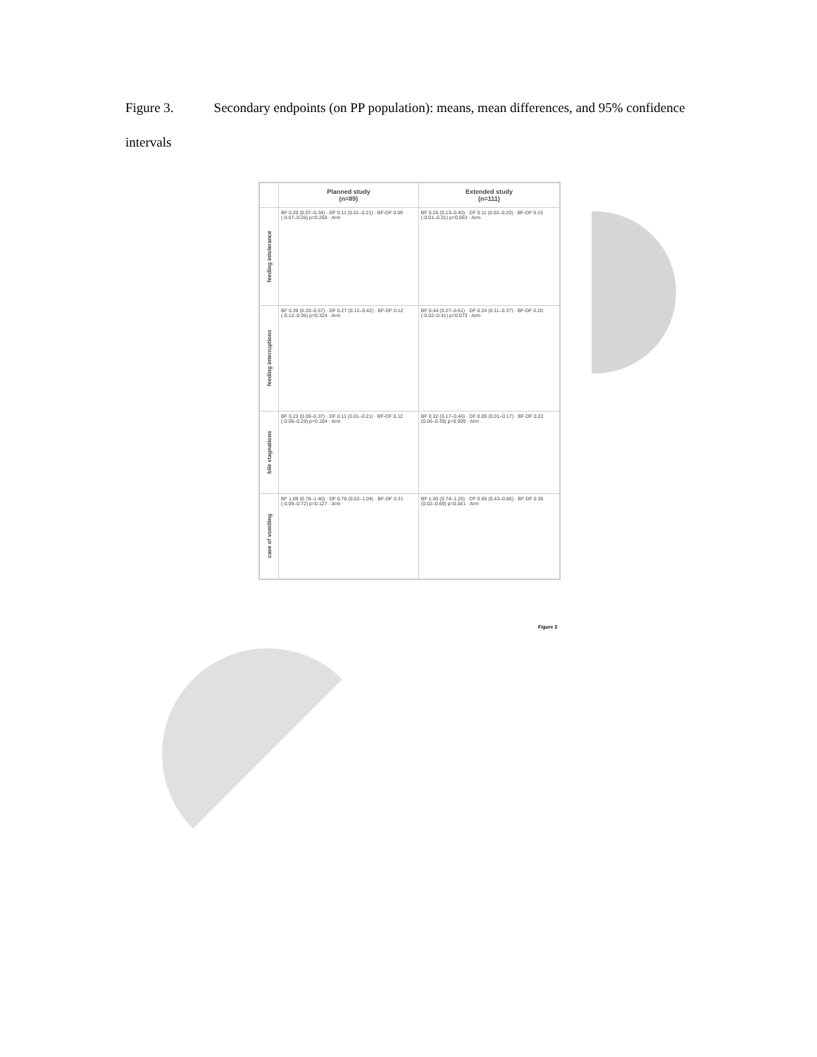Figure 3. Secondary endpoints (on PP population): means, mean differences, and 95% confidence intervals
| | Planned study (n=89) | Extended study (n=111) |
| --- | --- | --- |
| feeding intolerance | BF 0.20 (0.07–0.34) · DF 0.11 (0.01–0.21) · BF-DF 0.09 (-0.07–0.26) p=0.268 · Arm | BF 0.26 (0.13–0.40) · DF 0.11 (0.02–0.20) · BF-DF 0.15 (-0.01–0.31) p=0.063 · Arm |
| feeding interruptions | BF 0.39 (0.20–0.57) · DF 0.27 (0.12–0.42) · BF-DF 0.12 (-0.12–0.36) p=0.324 · Arm | BF 0.44 (0.27–0.61) · DF 0.24 (0.11–0.37) · BF-DF 0.20 (-0.02–0.41) p=0.073 · Arm |
| bile stagnations | BF 0.23 (0.09–0.37) · DF 0.11 (0.01–0.21) · BF-DF 0.12 (-0.06–0.29) p=0.164 · Arm | BF 0.32 (0.17–0.46) · DF 0.09 (0.01–0.17) · BF-DF 0.22 (0.06–0.39) p=0.009 · Arm |
| case of vomiting | BF 1.09 (0.78–1.40) · DF 0.78 (0.52–1.04) · BF-DF 0.31 (-0.09–0.72) p=0.127 · Arm | BF 1.00 (0.74–1.26) · DF 0.65 (0.43–0.86) · BF-DF 0.35 (0.02–0.69) p=0.041 · Arm |
Figure 3